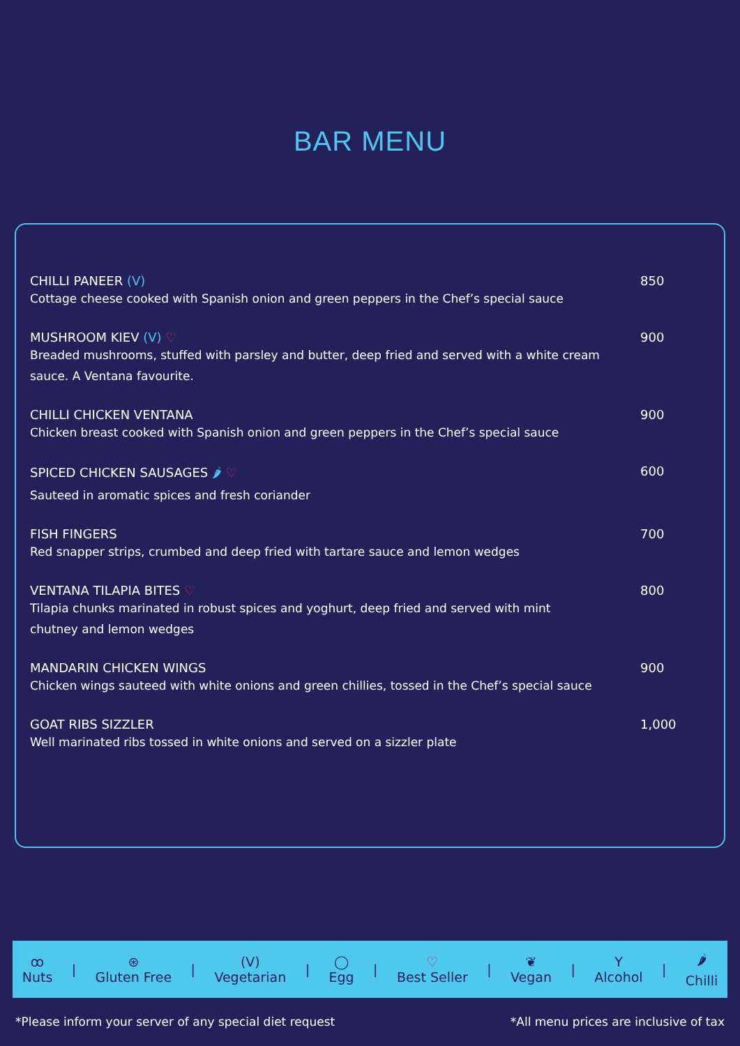BAR MENU
CHILLI PANEER (V)
Cottage cheese cooked with Spanish onion and green peppers in the Chef’s special sauce
850
MUSHROOM KIEV (V) ♡
Breaded mushrooms, stuffed with parsley and butter, deep fried and served with a white cream sauce. A Ventana favourite.
900
CHILLI CHICKEN VENTANA
Chicken breast cooked with Spanish onion and green peppers in the Chef’s special sauce
900
SPICED CHICKEN SAUSAGES 🌶 ♡
Sauteed in aromatic spices and fresh coriander
600
FISH FINGERS
Red snapper strips, crumbed and deep fried with tartare sauce and lemon wedges
700
VENTANA TILAPIA BITES ♡
Tilapia chunks marinated in robust spices and yoghurt, deep fried and served with mint chutney and lemon wedges
800
MANDARIN CHICKEN WINGS
Chicken wings sauteed with white onions and green chillies, tossed in the Chef’s special sauce
900
GOAT RIBS SIZZLER
Well marinated ribs tossed in white onions and served on a sizzler plate
1,000
ꝏ
Nuts
|
⊛
Gluten Free
|
(V)
Vegetarian
|
◯
Egg
|
♡
Best Seller
|
❦
Vegan
|
Y
Alcohol
|
🌶
Chilli
*Please inform your server of any special diet request *All menu prices are inclusive of tax